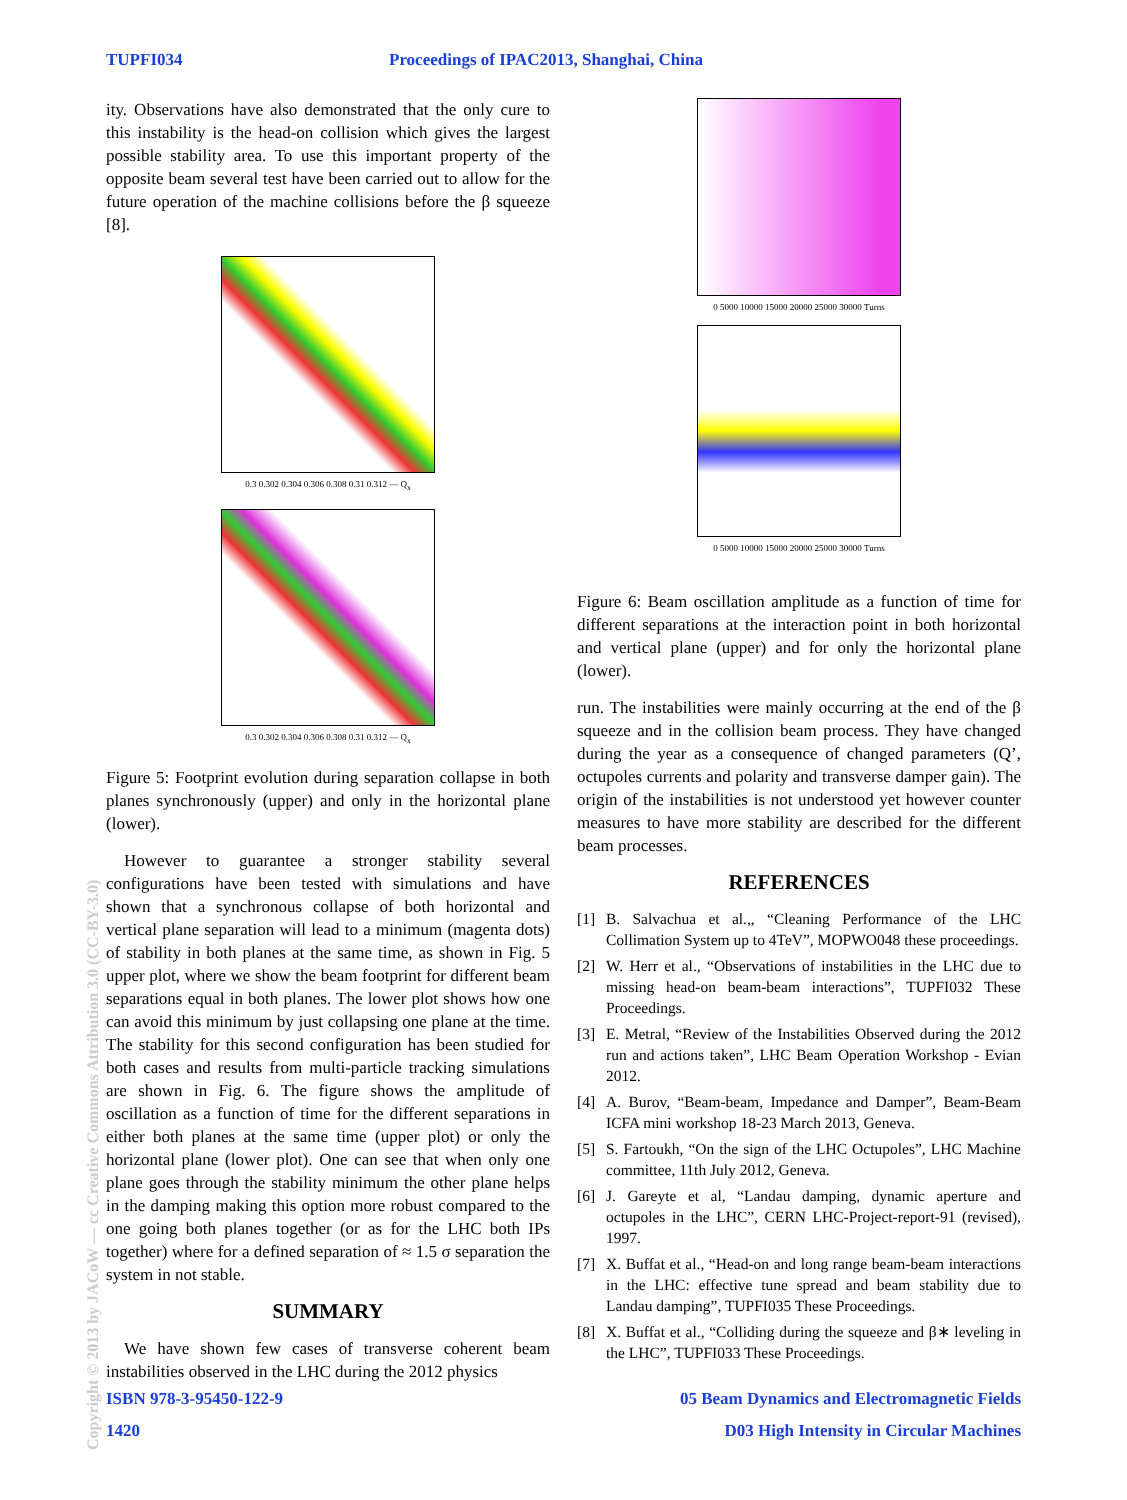TUPFI034 Proceedings of IPAC2013, Shanghai, China
ity. Observations have also demonstrated that the only cure to this instability is the head-on collision which gives the largest possible stability area. To use this important property of the opposite beam several test have been carried out to allow for the future operation of the machine collisions before the β squeeze [8].
0.3 0.302 0.304 0.306 0.308 0.31 0.312 — Q<sub>x</sub>
0.3 0.302 0.304 0.306 0.308 0.31 0.312 — Q<sub>x</sub>
Figure 5: Footprint evolution during separation collapse in both planes synchronously (upper) and only in the horizontal plane (lower).
However to guarantee a stronger stability several configurations have been tested with simulations and have shown that a synchronous collapse of both horizontal and vertical plane separation will lead to a minimum (magenta dots) of stability in both planes at the same time, as shown in Fig. 5 upper plot, where we show the beam footprint for different beam separations equal in both planes. The lower plot shows how one can avoid this minimum by just collapsing one plane at the time. The stability for this second configuration has been studied for both cases and results from multi-particle tracking simulations are shown in Fig. 6. The figure shows the amplitude of oscillation as a function of time for the different separations in either both planes at the same time (upper plot) or only the horizontal plane (lower plot). One can see that when only one plane goes through the stability minimum the other plane helps in the damping making this option more robust compared to the one going both planes together (or as for the LHC both IPs together) where for a defined separation of ≈ 1.5 σ separation the system in not stable.
SUMMARY
We have shown few cases of transverse coherent beam instabilities observed in the LHC during the 2012 physics
0 5000 10000 15000 20000 25000 30000 Turns
0 5000 10000 15000 20000 25000 30000 Turns
Figure 6: Beam oscillation amplitude as a function of time for different separations at the interaction point in both horizontal and vertical plane (upper) and for only the horizontal plane (lower).
run. The instabilities were mainly occurring at the end of the β squeeze and in the collision beam process. They have changed during the year as a consequence of changed parameters (Q’, octupoles currents and polarity and transverse damper gain). The origin of the instabilities is not understood yet however counter measures to have more stability are described for the different beam processes.
REFERENCES
[1] B. Salvachua et al.,, “Cleaning Performance of the LHC Collimation System up to 4TeV”, MOPWO048 these proceedings.
[2] W. Herr et al., “Observations of instabilities in the LHC due to missing head-on beam-beam interactions”, TUPFI032 These Proceedings.
[3] E. Metral, “Review of the Instabilities Observed during the 2012 run and actions taken”, LHC Beam Operation Workshop - Evian 2012.
[4] A. Burov, “Beam-beam, Impedance and Damper”, Beam-Beam ICFA mini workshop 18-23 March 2013, Geneva.
[5] S. Fartoukh, “On the sign of the LHC Octupoles”, LHC Machine committee, 11th July 2012, Geneva.
[6] J. Gareyte et al, “Landau damping, dynamic aperture and octupoles in the LHC”, CERN LHC-Project-report-91 (revised), 1997.
[7] X. Buffat et al., “Head-on and long range beam-beam interactions in the LHC: effective tune spread and beam stability due to Landau damping”, TUPFI035 These Proceedings.
[8] X. Buffat et al., “Colliding during the squeeze and β∗ leveling in the LHC”, TUPFI033 These Proceedings.
ISBN 978-3-95450-122-9 05 Beam Dynamics and Electromagnetic Fields
1420 D03 High Intensity in Circular Machines
Copyright © 2013 by JACoW — cc Creative Commons Attribution 3.0 (CC-BY-3.0)